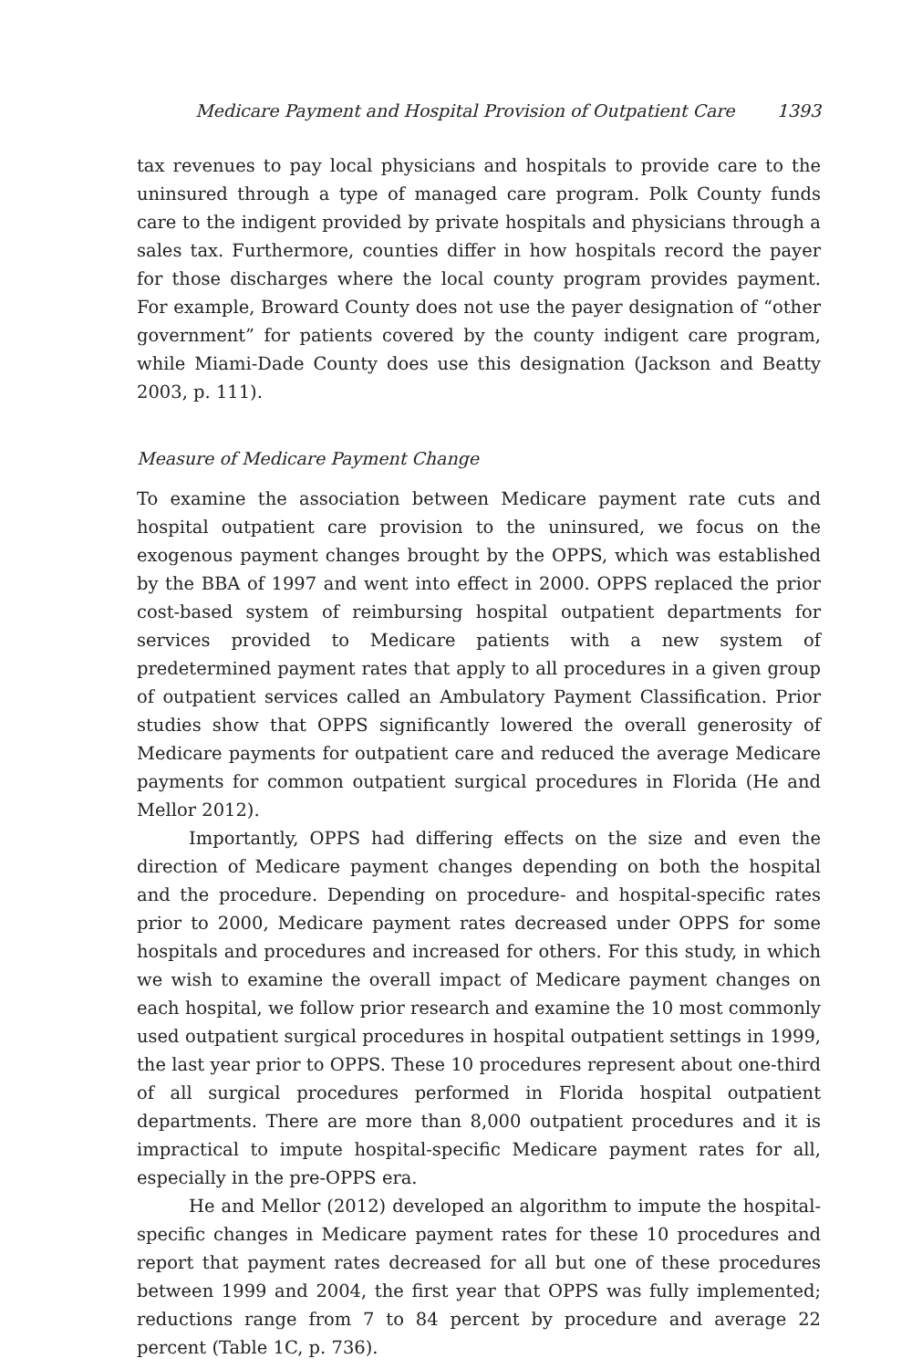Medicare Payment and Hospital Provision of Outpatient Care 1393
tax revenues to pay local physicians and hospitals to provide care to the uninsured through a type of managed care program. Polk County funds care to the indigent provided by private hospitals and physicians through a sales tax. Furthermore, counties differ in how hospitals record the payer for those discharges where the local county program provides payment. For example, Broward County does not use the payer designation of “other government” for patients covered by the county indigent care program, while Miami-Dade County does use this designation (Jackson and Beatty 2003, p. 111).
Measure of Medicare Payment Change
To examine the association between Medicare payment rate cuts and hospital outpatient care provision to the uninsured, we focus on the exogenous payment changes brought by the OPPS, which was established by the BBA of 1997 and went into effect in 2000. OPPS replaced the prior cost-based system of reimbursing hospital outpatient departments for services provided to Medicare patients with a new system of predetermined payment rates that apply to all procedures in a given group of outpatient services called an Ambulatory Payment Classification. Prior studies show that OPPS significantly lowered the overall generosity of Medicare payments for outpatient care and reduced the average Medicare payments for common outpatient surgical procedures in Florida (He and Mellor 2012).
Importantly, OPPS had differing effects on the size and even the direction of Medicare payment changes depending on both the hospital and the procedure. Depending on procedure- and hospital-specific rates prior to 2000, Medicare payment rates decreased under OPPS for some hospitals and procedures and increased for others. For this study, in which we wish to examine the overall impact of Medicare payment changes on each hospital, we follow prior research and examine the 10 most commonly used outpatient surgical procedures in hospital outpatient settings in 1999, the last year prior to OPPS. These 10 procedures represent about one-third of all surgical procedures performed in Florida hospital outpatient departments. There are more than 8,000 outpatient procedures and it is impractical to impute hospital-specific Medicare payment rates for all, especially in the pre-OPPS era.
He and Mellor (2012) developed an algorithm to impute the hospital-specific changes in Medicare payment rates for these 10 procedures and report that payment rates decreased for all but one of these procedures between 1999 and 2004, the first year that OPPS was fully implemented; reductions range from 7 to 84 percent by procedure and average 22 percent (Table 1C, p. 736).